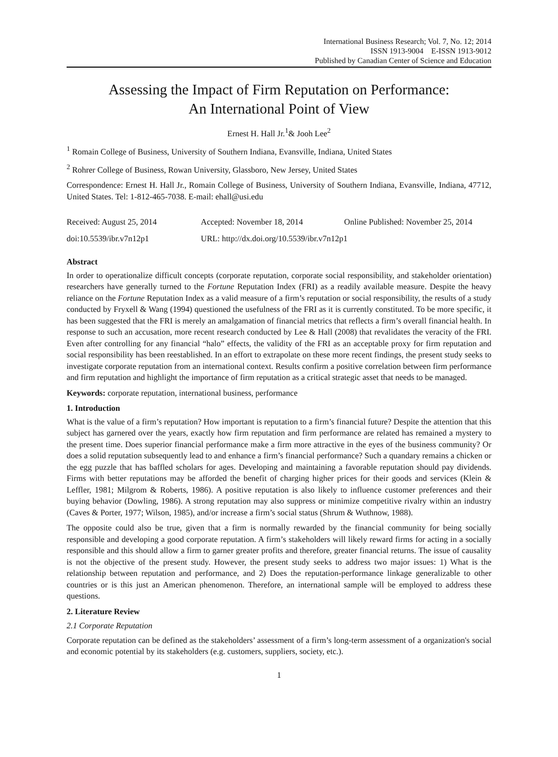International Business Research; Vol. 7, No. 12; 2014
ISSN 1913-9004 E-ISSN 1913-9012
Published by Canadian Center of Science and Education
Assessing the Impact of Firm Reputation on Performance:
An International Point of View
Ernest H. Hall Jr.<sup>1</sup>& Jooh Lee<sup>2</sup>
<sup>1</sup> Romain College of Business, University of Southern Indiana, Evansville, Indiana, United States
<sup>2</sup> Rohrer College of Business, Rowan University, Glassboro, New Jersey, United States
Correspondence: Ernest H. Hall Jr., Romain College of Business, University of Southern Indiana, Evansville, Indiana, 47712, United States. Tel: 1-812-465-7038. E-mail: ehall@usi.edu
Received: August 25, 2014 Accepted: November 18, 2014 Online Published: November 25, 2014
doi:10.5539/ibr.v7n12p1 URL: http://dx.doi.org/10.5539/ibr.v7n12p1
Abstract
In order to operationalize difficult concepts (corporate reputation, corporate social responsibility, and stakeholder orientation) researchers have generally turned to the Fortune Reputation Index (FRI) as a readily available measure. Despite the heavy reliance on the Fortune Reputation Index as a valid measure of a firm’s reputation or social responsibility, the results of a study conducted by Fryxell & Wang (1994) questioned the usefulness of the FRI as it is currently constituted. To be more specific, it has been suggested that the FRI is merely an amalgamation of financial metrics that reflects a firm’s overall financial health. In response to such an accusation, more recent research conducted by Lee & Hall (2008) that revalidates the veracity of the FRI. Even after controlling for any financial “halo” effects, the validity of the FRI as an acceptable proxy for firm reputation and social responsibility has been reestablished. In an effort to extrapolate on these more recent findings, the present study seeks to investigate corporate reputation from an international context. Results confirm a positive correlation between firm performance and firm reputation and highlight the importance of firm reputation as a critical strategic asset that needs to be managed.
Keywords: corporate reputation, international business, performance
1. Introduction
What is the value of a firm’s reputation? How important is reputation to a firm’s financial future? Despite the attention that this subject has garnered over the years, exactly how firm reputation and firm performance are related has remained a mystery to the present time. Does superior financial performance make a firm more attractive in the eyes of the business community? Or does a solid reputation subsequently lead to and enhance a firm’s financial performance? Such a quandary remains a chicken or the egg puzzle that has baffled scholars for ages. Developing and maintaining a favorable reputation should pay dividends. Firms with better reputations may be afforded the benefit of charging higher prices for their goods and services (Klein & Leffler, 1981; Milgrom & Roberts, 1986). A positive reputation is also likely to influence customer preferences and their buying behavior (Dowling, 1986). A strong reputation may also suppress or minimize competitive rivalry within an industry (Caves & Porter, 1977; Wilson, 1985), and/or increase a firm’s social status (Shrum & Wuthnow, 1988).
The opposite could also be true, given that a firm is normally rewarded by the financial community for being socially responsible and developing a good corporate reputation. A firm’s stakeholders will likely reward firms for acting in a socially responsible and this should allow a firm to garner greater profits and therefore, greater financial returns. The issue of causality is not the objective of the present study. However, the present study seeks to address two major issues: 1) What is the relationship between reputation and performance, and 2) Does the reputation-performance linkage generalizable to other countries or is this just an American phenomenon. Therefore, an international sample will be employed to address these questions.
2. Literature Review
2.1 Corporate Reputation
Corporate reputation can be defined as the stakeholders’ assessment of a firm’s long-term assessment of a organization's social and economic potential by its stakeholders (e.g. customers, suppliers, society, etc.).
1